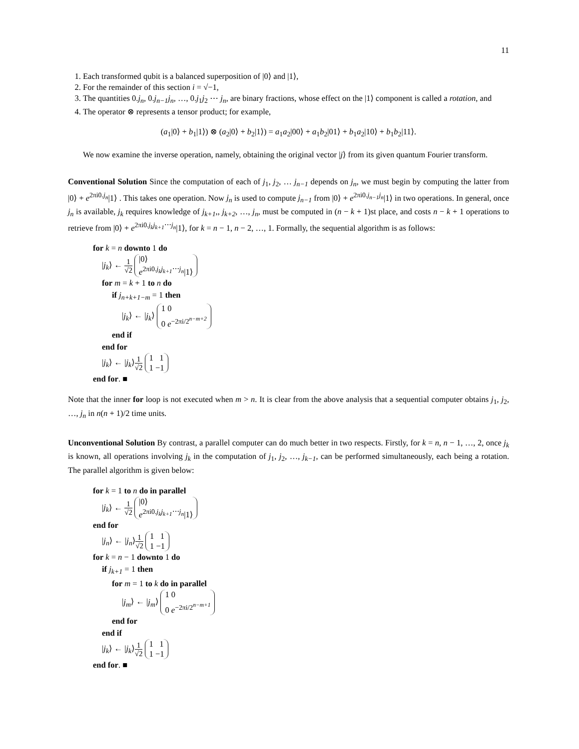11
1. Each transformed qubit is a balanced superposition of |0⟩ and |1⟩,
2. For the remainder of this section i = √−1,
3. The quantities 0.j<sub>n</sub>, 0.j<sub>n−1</sub>j<sub>n</sub>, …, 0.j<sub>1</sub>j<sub>2</sub> ⋯ j<sub>n</sub>, are binary fractions, whose effect on the |1⟩ component is called a rotation, and
4. The operator ⊗ represents a tensor product; for example,
(a<sub>1</sub>|0⟩ + b<sub>1</sub>|1⟩) ⊗ (a<sub>2</sub>|0⟩ + b<sub>2</sub>|1⟩) = a<sub>1</sub>a<sub>2</sub>|00⟩ + a<sub>1</sub>b<sub>2</sub>|01⟩ + b<sub>1</sub>a<sub>2</sub>|10⟩ + b<sub>1</sub>b<sub>2</sub>|11⟩.
We now examine the inverse operation, namely, obtaining the original vector |j⟩ from its given quantum Fourier transform.
Conventional Solution Since the computation of each of j<sub>1</sub>, j<sub>2</sub>, … j<sub>n−1</sub> depends on j<sub>n</sub>, we must begin by computing the latter from |0⟩ + e<sup>2πi0.j<sub>n</sub></sup>|1⟩ . This takes one operation. Now j<sub>n</sub> is used to compute j<sub>n−1</sub> from |0⟩ + e<sup>2πi0.j<sub>n−1</sub>j<sub>n</sub></sup>|1⟩ in two operations. In general, once j<sub>n</sub> is available, j<sub>k</sub> requires knowledge of j<sub>k+1</sub>,, j<sub>k+2</sub>, …, j<sub>n</sub>, must be computed in (n − k + 1)st place, and costs n − k + 1 operations to retrieve from |0⟩ + e<sup>2πi0.j<sub>k</sub>j<sub>k+1</sub>⋯j<sub>n</sub></sup>|1⟩, for k = n − 1, n − 2, …, 1. Formally, the sequential algorithm is as follows:
for k = n downto 1 do
|j<sub>k</sub>⟩ ← 1 √2 |0⟩
e<sup>2πi0.j<sub>k</sub>j<sub>k+1</sub>⋯j<sub>n</sub></sup>|1⟩
for m = k + 1 to n do
if j<sub>n+k+1−m</sub> = 1 then
|j<sub>k</sub>⟩ ← |j<sub>k</sub>⟩ 1 0
0 e<sup>−2πi/2<sup>n−m+2</sup></sup>
end if
end for
|j<sub>k</sub>⟩ ← |j<sub>k</sub>⟩1 √2 1 1
1 −1
end for. ■
Note that the inner for loop is not executed when m > n. It is clear from the above analysis that a sequential computer obtains j<sub>1</sub>, j<sub>2</sub>, …, j<sub>n</sub> in n(n + 1)/2 time units.
Unconventional Solution By contrast, a parallel computer can do much better in two respects. Firstly, for k = n, n − 1, …, 2, once j<sub>k</sub> is known, all operations involving j<sub>k</sub> in the computation of j<sub>1</sub>, j<sub>2</sub>, …, j<sub>k−1</sub>, can be performed simultaneously, each being a rotation. The parallel algorithm is given below:
for k = 1 to n do in parallel
|j<sub>k</sub>⟩ ← 1 √2 |0⟩
e<sup>2πi0.j<sub>k</sub>j<sub>k+1</sub>⋯j<sub>n</sub></sup>|1⟩
end for
|j<sub>n</sub>⟩ ← |j<sub>n</sub>⟩1 √2 1 1
1 −1
for k = n − 1 downto 1 do
if j<sub>k+1</sub> = 1 then
for m = 1 to k do in parallel
|j<sub>m</sub>⟩ ← |j<sub>m</sub>⟩ 1 0
0 e<sup>−2πi/2<sup>n−m+1</sup></sup>
end for
end if
|j<sub>k</sub>⟩ ← |j<sub>k</sub>⟩1 √2 1 1
1 −1
end for. ■